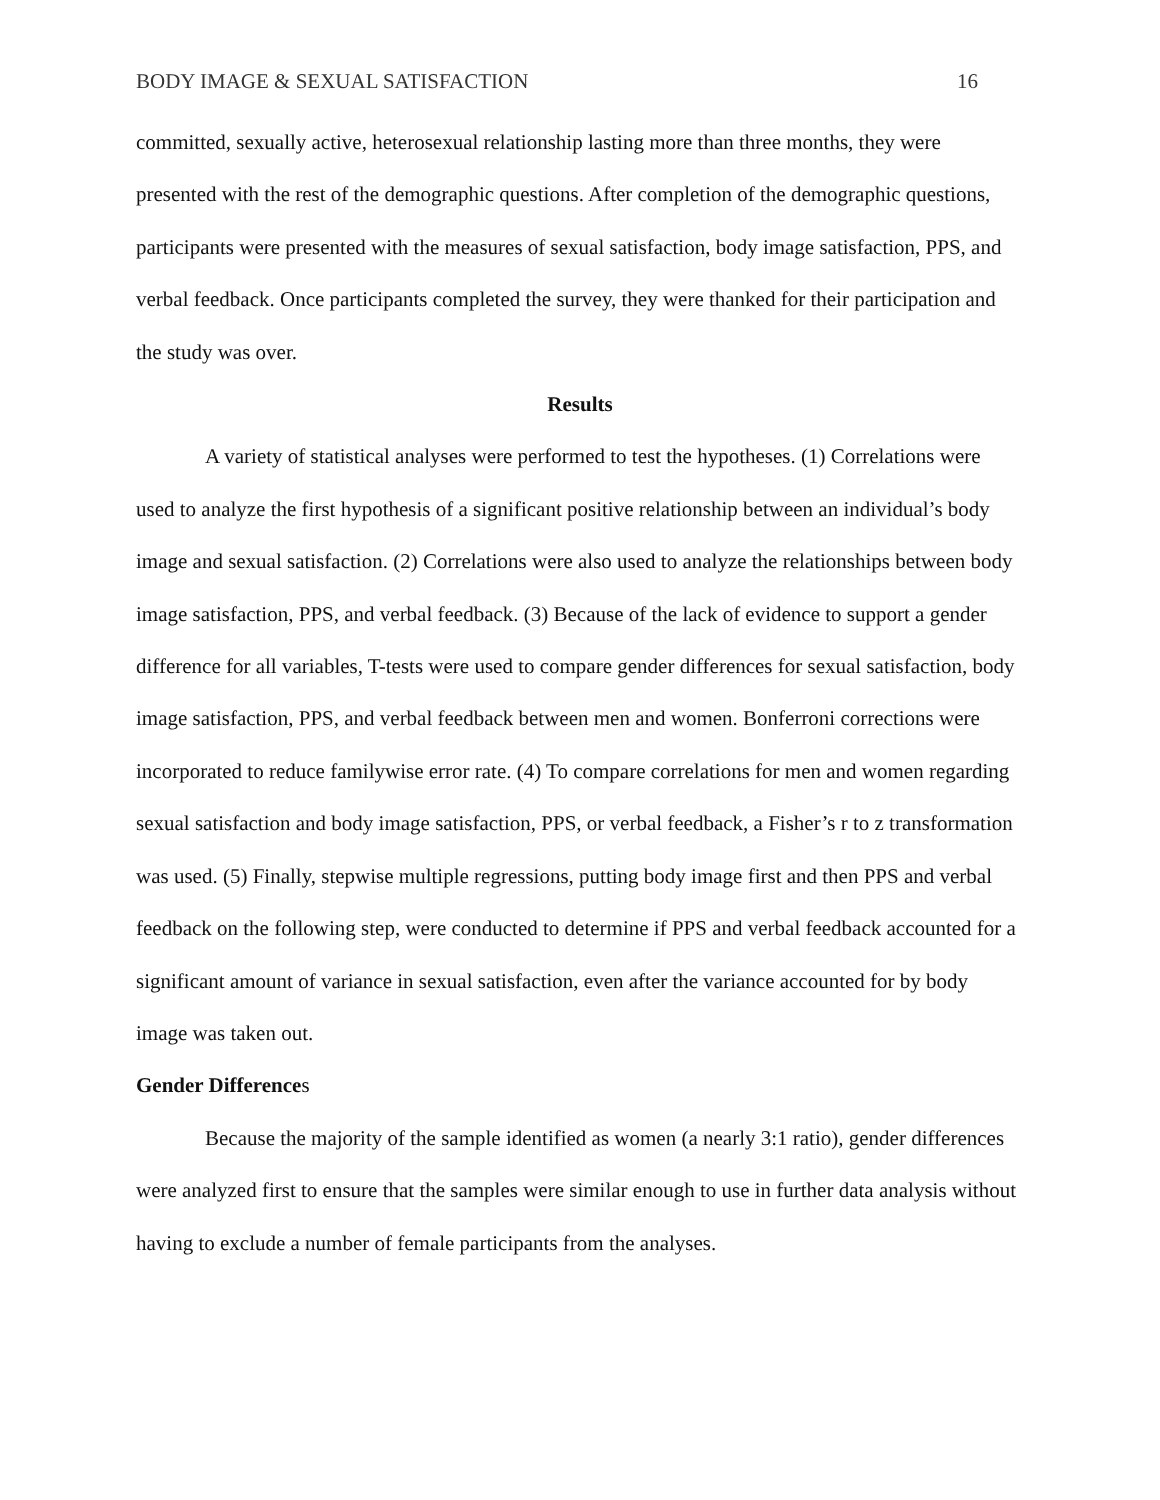BODY IMAGE & SEXUAL SATISFACTION 16
committed, sexually active, heterosexual relationship lasting more than three months, they were presented with the rest of the demographic questions. After completion of the demographic questions, participants were presented with the measures of sexual satisfaction, body image satisfaction, PPS, and verbal feedback. Once participants completed the survey, they were thanked for their participation and the study was over.
Results
A variety of statistical analyses were performed to test the hypotheses. (1) Correlations were used to analyze the first hypothesis of a significant positive relationship between an individual’s body image and sexual satisfaction. (2) Correlations were also used to analyze the relationships between body image satisfaction, PPS, and verbal feedback. (3) Because of the lack of evidence to support a gender difference for all variables, T-tests were used to compare gender differences for sexual satisfaction, body image satisfaction, PPS, and verbal feedback between men and women. Bonferroni corrections were incorporated to reduce familywise error rate. (4) To compare correlations for men and women regarding sexual satisfaction and body image satisfaction, PPS, or verbal feedback, a Fisher’s r to z transformation was used. (5) Finally, stepwise multiple regressions, putting body image first and then PPS and verbal feedback on the following step, were conducted to determine if PPS and verbal feedback accounted for a significant amount of variance in sexual satisfaction, even after the variance accounted for by body image was taken out.
Gender Differences
Because the majority of the sample identified as women (a nearly 3:1 ratio), gender differences were analyzed first to ensure that the samples were similar enough to use in further data analysis without having to exclude a number of female participants from the analyses.